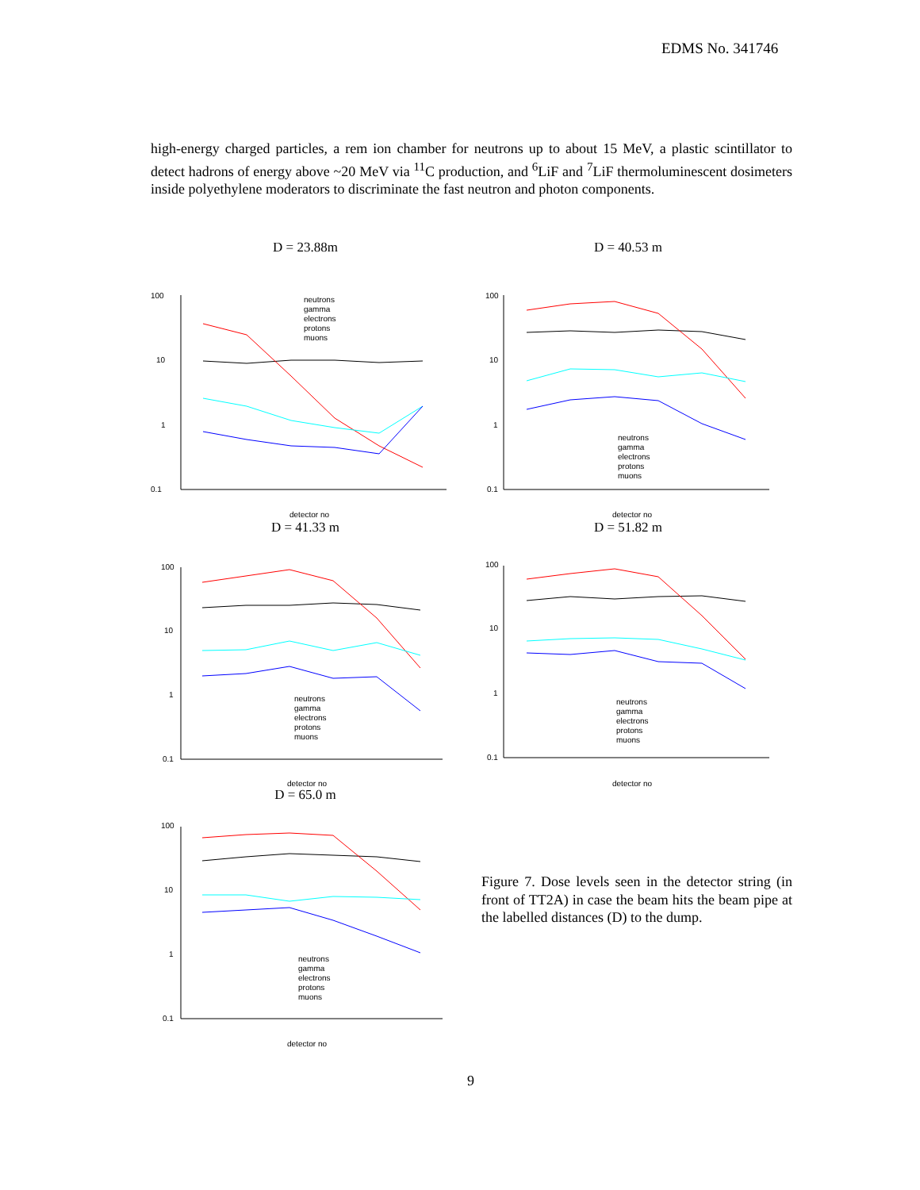EDMS No. 341746
high-energy charged particles, a rem ion chamber for neutrons up to about 15 MeV, a plastic scintillator to detect hadrons of energy above ~20 MeV via <sup>11</sup>C production, and <sup>6</sup>LiF and <sup>7</sup>LiF thermoluminescent dosimeters inside polyethylene moderators to discriminate the fast neutron and photon components.
D = 23.88m
100
10
1
0.1
detector no
neutrons
gamma
electrons
protons
muons
D = 40.53 m
100
10
1
0.1
detector no
neutrons
gamma
electrons
protons
muons
D = 41.33 m
100
10
1
0.1
detector no
neutrons
gamma
electrons
protons
muons
D = 51.82 m
100
10
1
0.1
detector no
neutrons
gamma
electrons
protons
muons
D = 65.0 m
100
10
1
0.1
detector no
neutrons
gamma
electrons
protons
muons
Figure 7. Dose levels seen in the detector string (in front of TT2A) in case the beam hits the beam pipe at the labelled distances (D) to the dump.
9